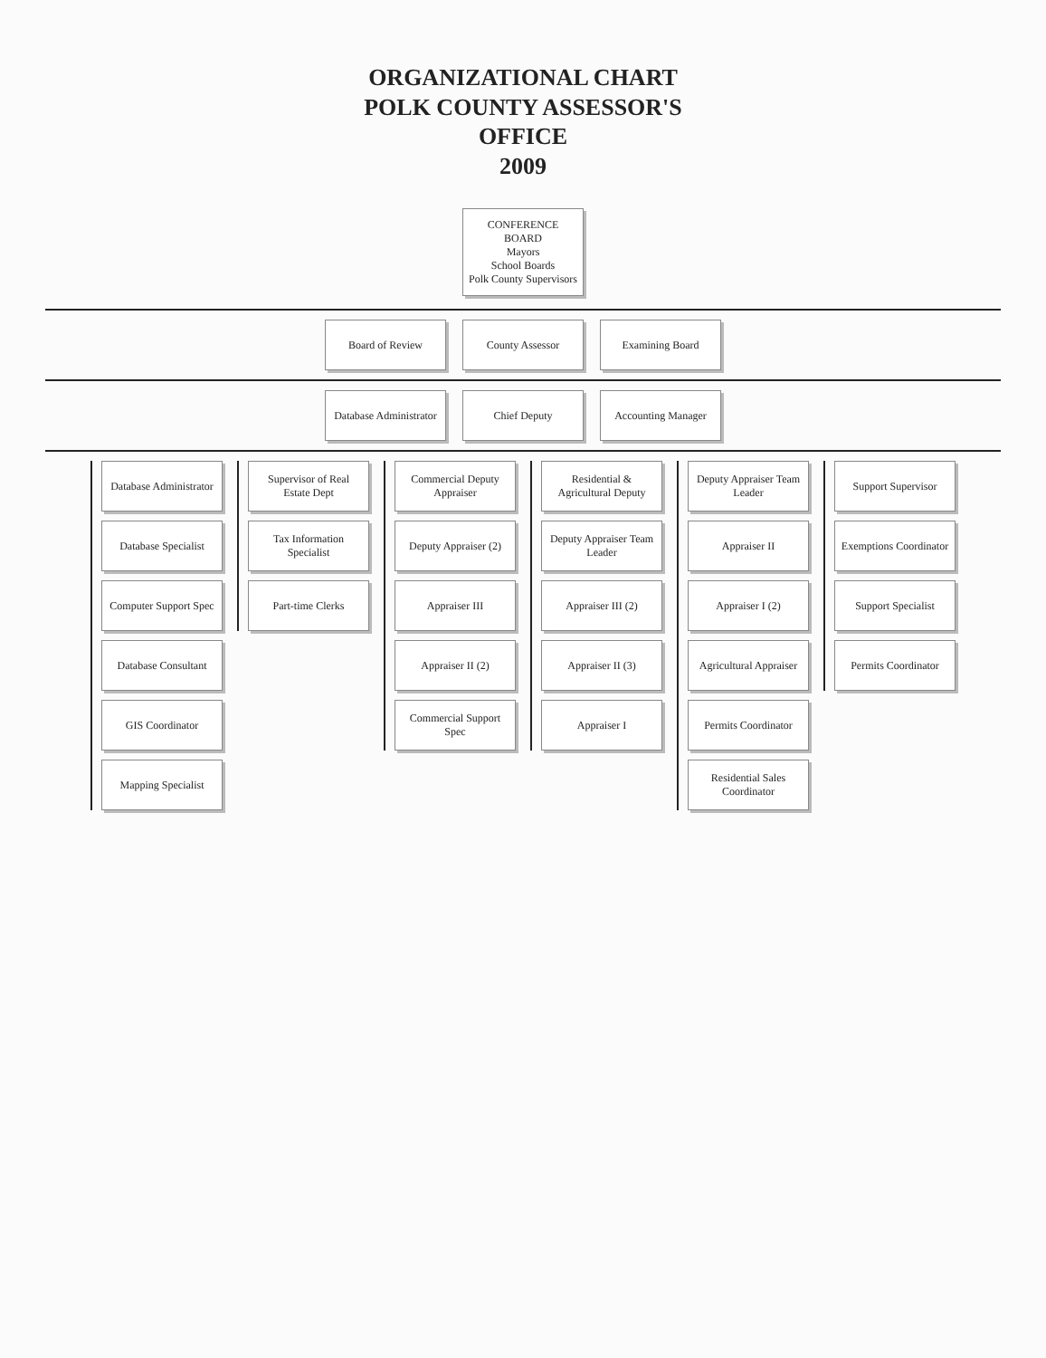ORGANIZATIONAL CHART
POLK COUNTY ASSESSOR'S
OFFICE
2009
CONFERENCE BOARD
Mayors
School Boards
Polk County Supervisors
Board of Review
County Assessor
Examining Board
Database Administrator
Chief Deputy
Accounting Manager
Database Administrator
Database Specialist
Computer Support Spec
Database Consultant
GIS Coordinator
Mapping Specialist
Supervisor of Real Estate Dept
Tax Information Specialist
Part-time Clerks
Commercial Deputy Appraiser
Deputy Appraiser (2)
Appraiser III
Appraiser II (2)
Commercial Support Spec
Residential & Agricultural Deputy
Deputy Appraiser Team Leader
Appraiser III (2)
Appraiser II (3)
Appraiser I
Deputy Appraiser Team Leader
Appraiser II
Appraiser I (2)
Agricultural Appraiser
Permits Coordinator
Residential Sales Coordinator
Support Supervisor
Exemptions Coordinator
Support Specialist
Permits Coordinator